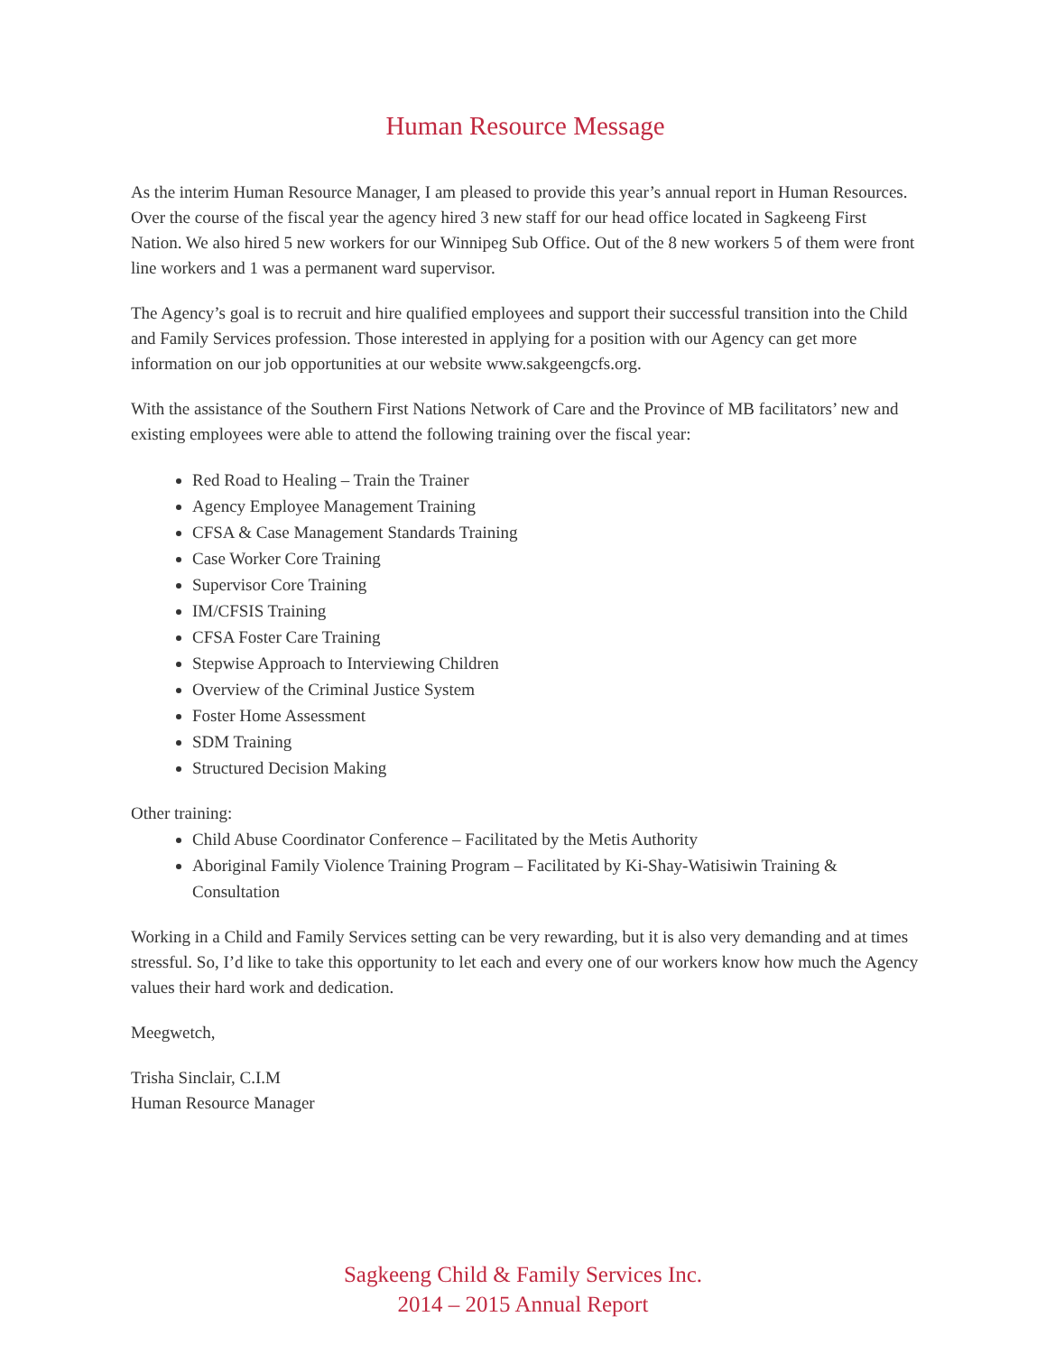Human Resource Message
As the interim Human Resource Manager, I am pleased to provide this year’s annual report in Human Resources. Over the course of the fiscal year the agency hired 3 new staff for our head office located in Sagkeeng First Nation. We also hired 5 new workers for our Winnipeg Sub Office. Out of the 8 new workers 5 of them were front line workers and 1 was a permanent ward supervisor.
The Agency’s goal is to recruit and hire qualified employees and support their successful transition into the Child and Family Services profession. Those interested in applying for a position with our Agency can get more information on our job opportunities at our website www.sakgeengcfs.org.
With the assistance of the Southern First Nations Network of Care and the Province of MB facilitators’ new and existing employees were able to attend the following training over the fiscal year:
Red Road to Healing – Train the Trainer
Agency Employee Management Training
CFSA & Case Management Standards Training
Case Worker Core Training
Supervisor Core Training
IM/CFSIS Training
CFSA Foster Care Training
Stepwise Approach to Interviewing Children
Overview of the Criminal Justice System
Foster Home Assessment
SDM Training
Structured Decision Making
Other training:
Child Abuse Coordinator Conference – Facilitated by the Metis Authority
Aboriginal Family Violence Training Program – Facilitated by Ki-Shay-Watisiwin Training & Consultation
Working in a Child and Family Services setting can be very rewarding, but it is also very demanding and at times stressful. So, I’d like to take this opportunity to let each and every one of our workers know how much the Agency values their hard work and dedication.
Meegwetch,
Trisha Sinclair, C.I.M
Human Resource Manager
Sagkeeng Child & Family Services Inc.
2014 – 2015 Annual Report